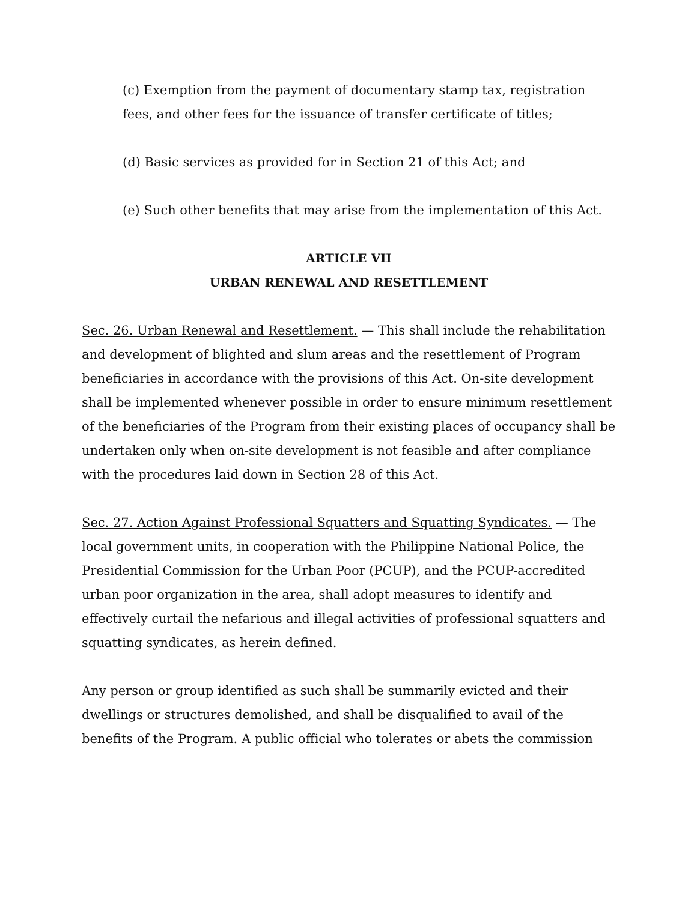(c) Exemption from the payment of documentary stamp tax, registration fees, and other fees for the issuance of transfer certificate of titles;
(d) Basic services as provided for in Section 21 of this Act; and
(e) Such other benefits that may arise from the implementation of this Act.
ARTICLE VII
URBAN RENEWAL AND RESETTLEMENT
Sec. 26. Urban Renewal and Resettlement. — This shall include the rehabilitation and development of blighted and slum areas and the resettlement of Program beneficiaries in accordance with the provisions of this Act. On-site development shall be implemented whenever possible in order to ensure minimum resettlement of the beneficiaries of the Program from their existing places of occupancy shall be undertaken only when on-site development is not feasible and after compliance with the procedures laid down in Section 28 of this Act.
Sec. 27. Action Against Professional Squatters and Squatting Syndicates. — The local government units, in cooperation with the Philippine National Police, the Presidential Commission for the Urban Poor (PCUP), and the PCUP-accredited urban poor organization in the area, shall adopt measures to identify and effectively curtail the nefarious and illegal activities of professional squatters and squatting syndicates, as herein defined.
Any person or group identified as such shall be summarily evicted and their dwellings or structures demolished, and shall be disqualified to avail of the benefits of the Program. A public official who tolerates or abets the commission